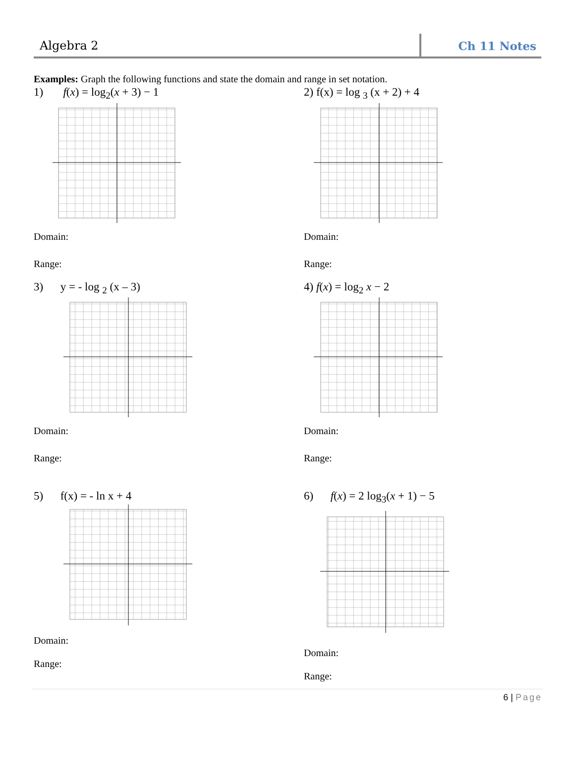Algebra 2
Ch 11 Notes
Examples: Graph the following functions and state the domain and range in set notation.
1) f(x) = log<sub>2</sub>(x + 3) − 1
Domain:
Range:
2) f(x) = log <sub>3</sub> (x + 2) + 4
Domain:
Range:
3) y = - log <sub>2</sub> (x – 3)
Domain:
Range:
4) f(x) = log<sub>2</sub> x − 2
Domain:
Range:
5) f(x) = - ln x + 4
Domain:
Range:
6) f(x) = 2 log<sub>3</sub>(x + 1) − 5
Domain:
Range:
6 | Page